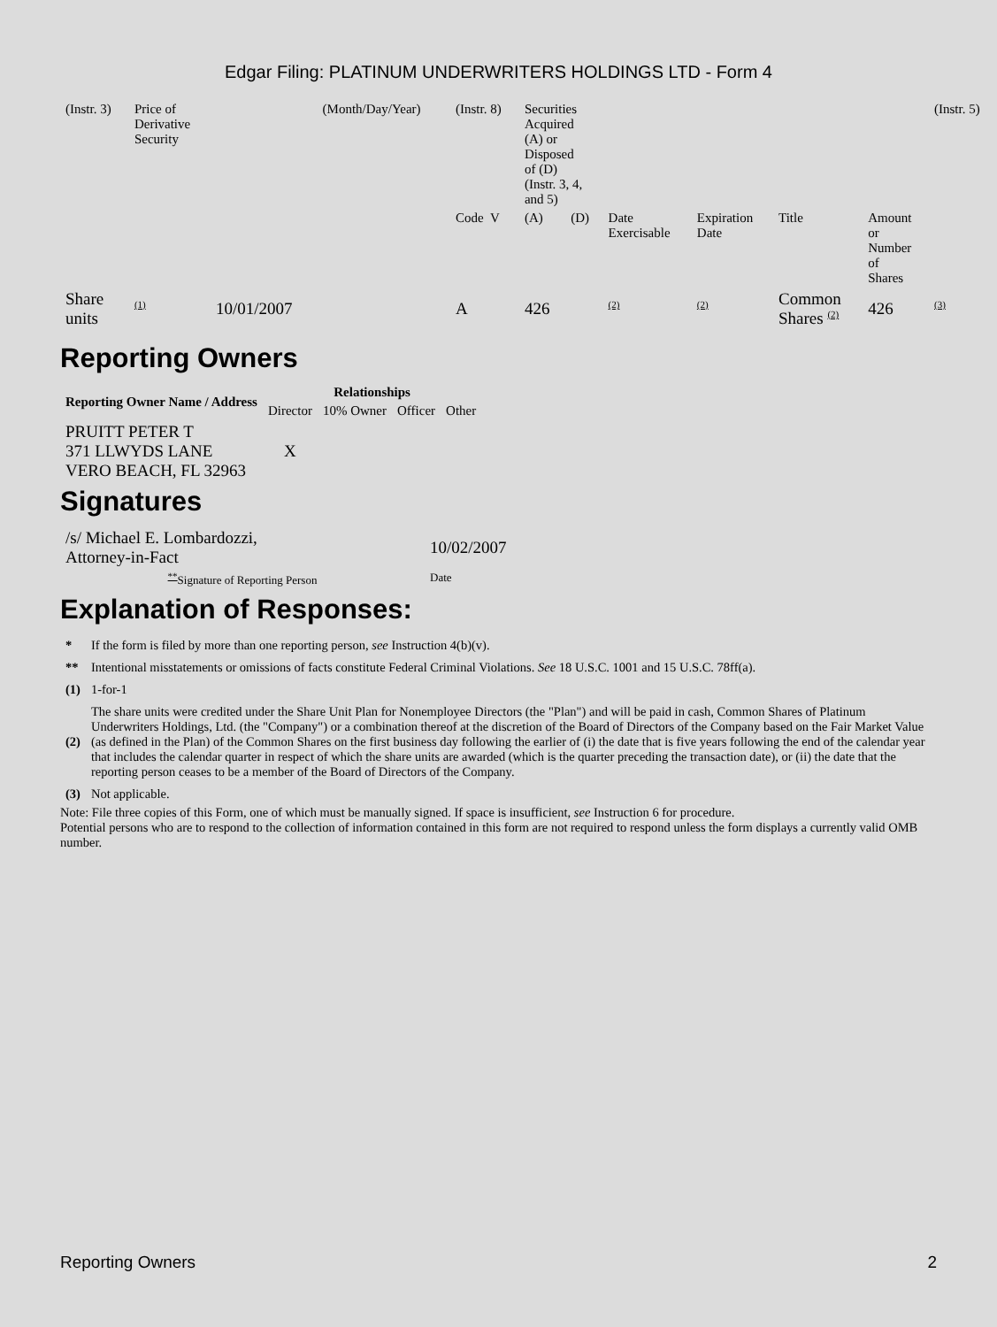Edgar Filing: PLATINUM UNDERWRITERS HOLDINGS LTD - Form 4
| (Instr. 3) | Price of Derivative Security | | (Month/Day/Year) | (Instr. 8) | Securities Acquired (A) or Disposed of (D) (Instr. 3, 4, and 5) | | | | | | (Instr. 5) |
| | | | | Code V | (A) | (D) | Date Exercisable | Expiration Date | Title | Amount or Number of Shares | |
| Share units | <sup>(1)</sup> | 10/01/2007 | | A | 426 | | <sup>(2)</sup> | <sup>(2)</sup> | Common Shares <sup>(2)</sup> | 426 | <sup>(3)</sup> |
Reporting Owners
| Reporting Owner Name / Address | Relationships | | | |
| --- | --- | --- | --- | --- |
| | Director | 10% Owner | Officer | Other |
| PRUITT PETER T 371 LLWYDS LANE VERO BEACH, FL 32963 | X | | | |
Signatures
| /s/ Michael E. Lombardozzi, Attorney-in-Fact | 10/02/2007 |
| <sup>**</sup> Signature of Reporting Person | Date |
Explanation of Responses:
| * | If the form is filed by more than one reporting person, see Instruction 4(b)(v). |
| ** | Intentional misstatements or omissions of facts constitute Federal Criminal Violations. See 18 U.S.C. 1001 and 15 U.S.C. 78ff(a). |
| (1) | 1-for-1 |
| (2) | The share units were credited under the Share Unit Plan for Nonemployee Directors (the "Plan") and will be paid in cash, Common Shares of Platinum Underwriters Holdings, Ltd. (the "Company") or a combination thereof at the discretion of the Board of Directors of the Company based on the Fair Market Value (as defined in the Plan) of the Common Shares on the first business day following the earlier of (i) the date that is five years following the end of the calendar year that includes the calendar quarter in respect of which the share units are awarded (which is the quarter preceding the transaction date), or (ii) the date that the reporting person ceases to be a member of the Board of Directors of the Company. |
| (3) | Not applicable. |
Note: File three copies of this Form, one of which must be manually signed. If space is insufficient, see Instruction 6 for procedure.
Potential persons who are to respond to the collection of information contained in this form are not required to respond unless the form displays a currently valid OMB number.
Reporting Owners 2